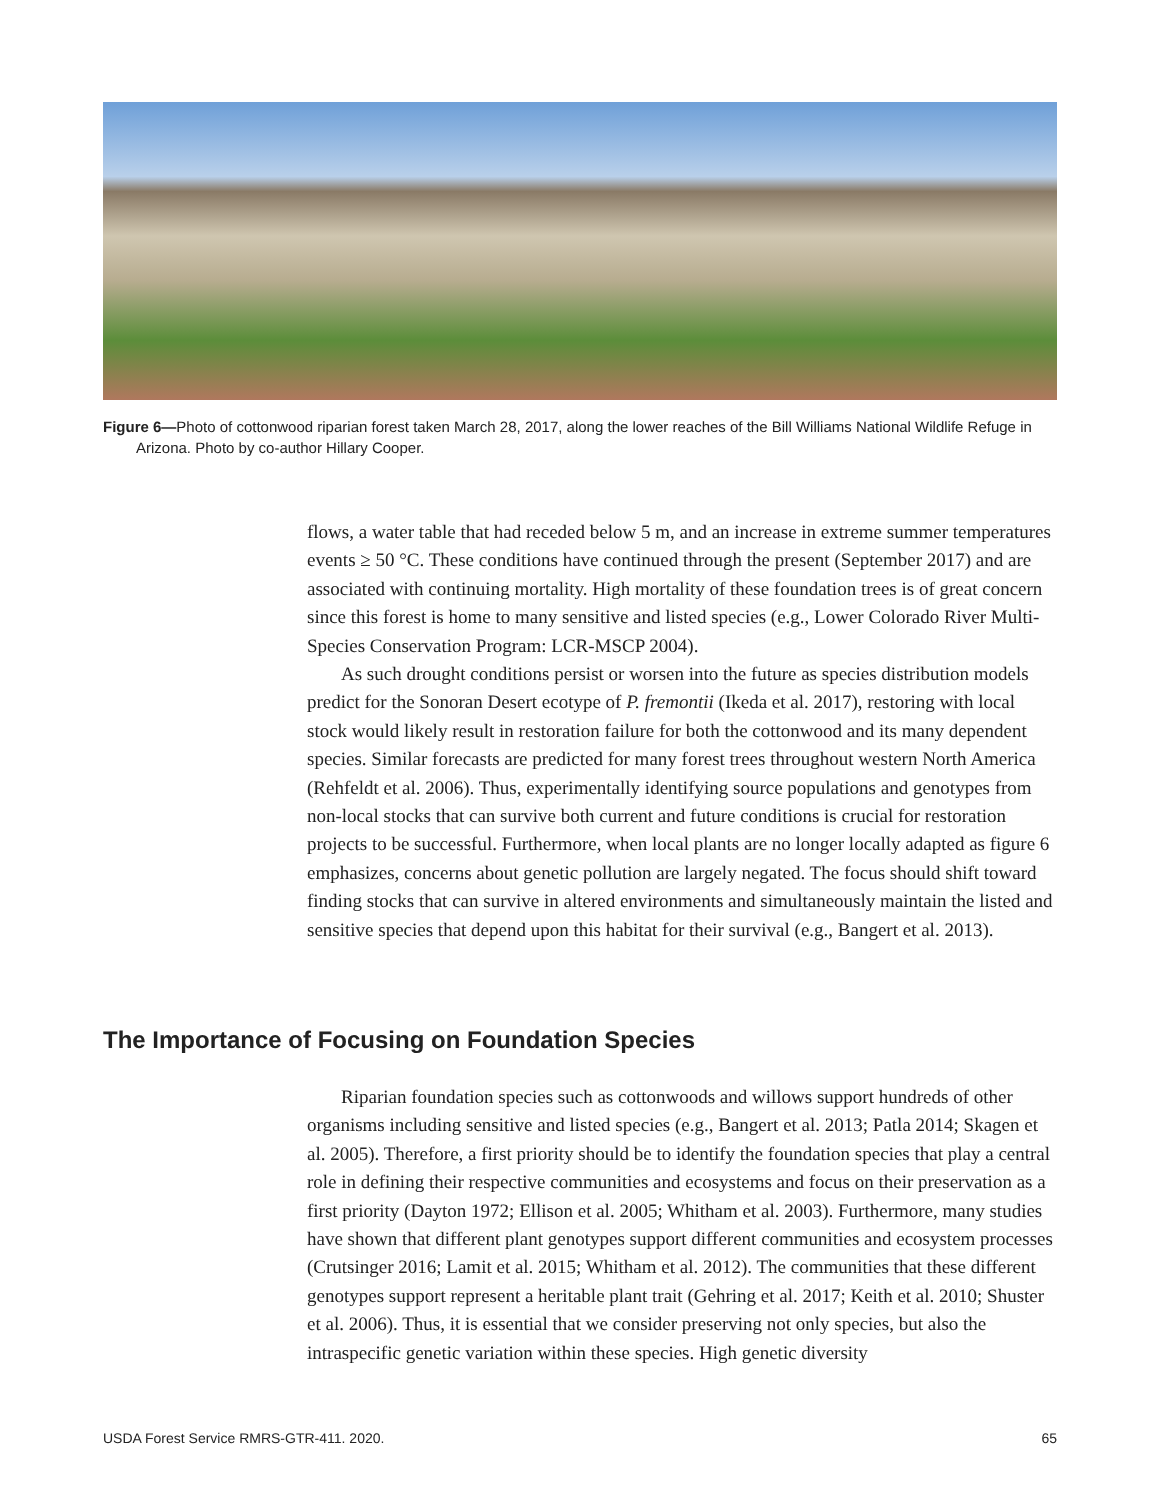Figure 6—Photo of cottonwood riparian forest taken March 28, 2017, along the lower reaches of the Bill Williams National Wildlife Refuge in Arizona. Photo by co-author Hillary Cooper.
flows, a water table that had receded below 5 m, and an increase in extreme summer temperatures events ≥ 50 °C. These conditions have continued through the present (September 2017) and are associated with continuing mortality. High mortality of these foundation trees is of great concern since this forest is home to many sensitive and listed species (e.g., Lower Colorado River Multi-Species Conservation Program: LCR-MSCP 2004).
As such drought conditions persist or worsen into the future as species distribution models predict for the Sonoran Desert ecotype of P. fremontii (Ikeda et al. 2017), restoring with local stock would likely result in restoration failure for both the cottonwood and its many dependent species. Similar forecasts are predicted for many forest trees throughout western North America (Rehfeldt et al. 2006). Thus, experimentally identifying source populations and genotypes from non-local stocks that can survive both current and future conditions is crucial for restoration projects to be successful. Furthermore, when local plants are no longer locally adapted as figure 6 emphasizes, concerns about genetic pollution are largely negated. The focus should shift toward finding stocks that can survive in altered environments and simultaneously maintain the listed and sensitive species that depend upon this habitat for their survival (e.g., Bangert et al. 2013).
The Importance of Focusing on Foundation Species
Riparian foundation species such as cottonwoods and willows support hundreds of other organisms including sensitive and listed species (e.g., Bangert et al. 2013; Patla 2014; Skagen et al. 2005). Therefore, a first priority should be to identify the foundation species that play a central role in defining their respective communities and ecosystems and focus on their preservation as a first priority (Dayton 1972; Ellison et al. 2005; Whitham et al. 2003). Furthermore, many studies have shown that different plant genotypes support different communities and ecosystem processes (Crutsinger 2016; Lamit et al. 2015; Whitham et al. 2012). The communities that these different genotypes support represent a heritable plant trait (Gehring et al. 2017; Keith et al. 2010; Shuster et al. 2006). Thus, it is essential that we consider preserving not only species, but also the intraspecific genetic variation within these species. High genetic diversity
USDA Forest Service RMRS-GTR-411. 2020. 65